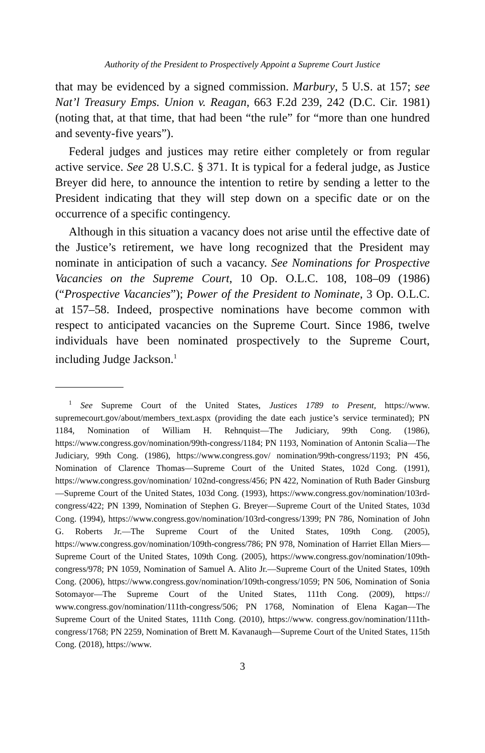Authority of the President to Prospectively Appoint a Supreme Court Justice
that may be evidenced by a signed commission. Marbury, 5 U.S. at 157; see Nat’l Treasury Emps. Union v. Reagan, 663 F.2d 239, 242 (D.C. Cir. 1981) (noting that, at that time, that had been “the rule” for “more than one hundred and seventy-five years”).
Federal judges and justices may retire either completely or from regular active service. See 28 U.S.C. § 371. It is typical for a federal judge, as Justice Breyer did here, to announce the intention to retire by sending a letter to the President indicating that they will step down on a specific date or on the occurrence of a specific contingency.
Although in this situation a vacancy does not arise until the effective date of the Justice’s retirement, we have long recognized that the President may nominate in anticipation of such a vacancy. See Nominations for Prospective Vacancies on the Supreme Court, 10 Op. O.L.C. 108, 108–09 (1986) (“Prospective Vacancies”); Power of the President to Nominate, 3 Op. O.L.C. at 157–58. Indeed, prospective nominations have become common with respect to anticipated vacancies on the Supreme Court. Since 1986, twelve individuals have been nominated prospectively to the Supreme Court, including Judge Jackson.<sup>1</sup>
<sup>1</sup> See Supreme Court of the United States, Justices 1789 to Present, https://www. supremecourt.gov/about/members_text.aspx (providing the date each justice’s service terminated); PN 1184, Nomination of William H. Rehnquist—The Judiciary, 99th Cong. (1986), https://www.congress.gov/nomination/99th-congress/1184; PN 1193, Nomination of Antonin Scalia—The Judiciary, 99th Cong. (1986), https://www.congress.gov/ nomination/99th-congress/1193; PN 456, Nomination of Clarence Thomas—Supreme Court of the United States, 102d Cong. (1991), https://www.congress.gov/nomination/ 102nd-congress/456; PN 422, Nomination of Ruth Bader Ginsburg—Supreme Court of the United States, 103d Cong. (1993), https://www.congress.gov/nomination/103rd-congress/422; PN 1399, Nomination of Stephen G. Breyer—Supreme Court of the United States, 103d Cong. (1994), https://www.congress.gov/nomination/103rd-congress/1399; PN 786, Nomination of John G. Roberts Jr.—The Supreme Court of the United States, 109th Cong. (2005), https://www.congress.gov/nomination/109th-congress/786; PN 978, Nomination of Harriet Ellan Miers—Supreme Court of the United States, 109th Cong. (2005), https://www.congress.gov/nomination/109th-congress/978; PN 1059, Nomination of Samuel A. Alito Jr.—Supreme Court of the United States, 109th Cong. (2006), https://www.congress.gov/nomination/109th-congress/1059; PN 506, Nomination of Sonia Sotomayor—The Supreme Court of the United States, 111th Cong. (2009), https:// www.congress.gov/nomination/111th-congress/506; PN 1768, Nomination of Elena Kagan—The Supreme Court of the United States, 111th Cong. (2010), https://www. congress.gov/nomination/111th-congress/1768; PN 2259, Nomination of Brett M. Kavanaugh—Supreme Court of the United States, 115th Cong. (2018), https://www.
3